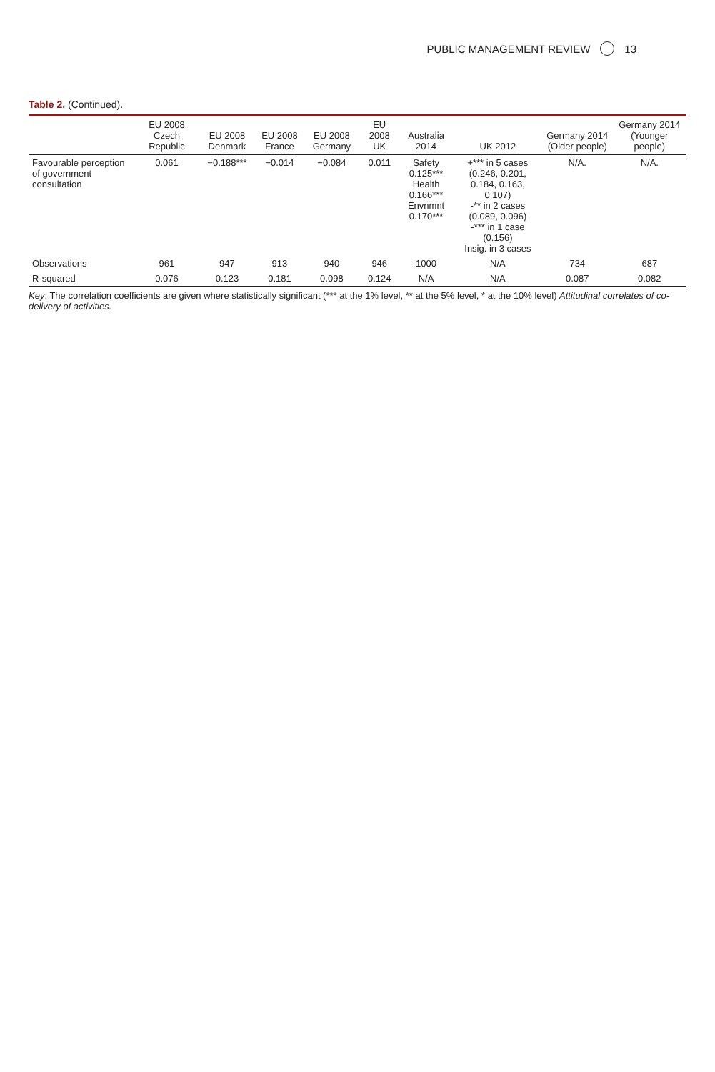PUBLIC MANAGEMENT REVIEW 13
Table 2. (Continued).
| | EU 2008 Czech Republic | EU 2008 Denmark | EU 2008 France | EU 2008 Germany | EU 2008 UK | Australia 2014 | UK 2012 | Germany 2014 (Older people) | Germany 2014 (Younger people) |
| --- | --- | --- | --- | --- | --- | --- | --- | --- | --- |
| Favourable perception of government consultation | 0.061 | −0.188*** | −0.014 | −0.084 | 0.011 | Safety 0.125*** Health 0.166*** Envnmnt 0.170*** | +*** in 5 cases (0.246, 0.201, 0.184, 0.163, 0.107) -** in 2 cases (0.089, 0.096) -*** in 1 case (0.156) Insig. in 3 cases | N/A. | N/A. |
| Observations | 961 | 947 | 913 | 940 | 946 | 1000 | N/A | 734 | 687 |
| R-squared | 0.076 | 0.123 | 0.181 | 0.098 | 0.124 | N/A | N/A | 0.087 | 0.082 |
Key: The correlation coefficients are given where statistically significant (*** at the 1% level, ** at the 5% level, * at the 10% level) Attitudinal correlates of co-delivery of activities.